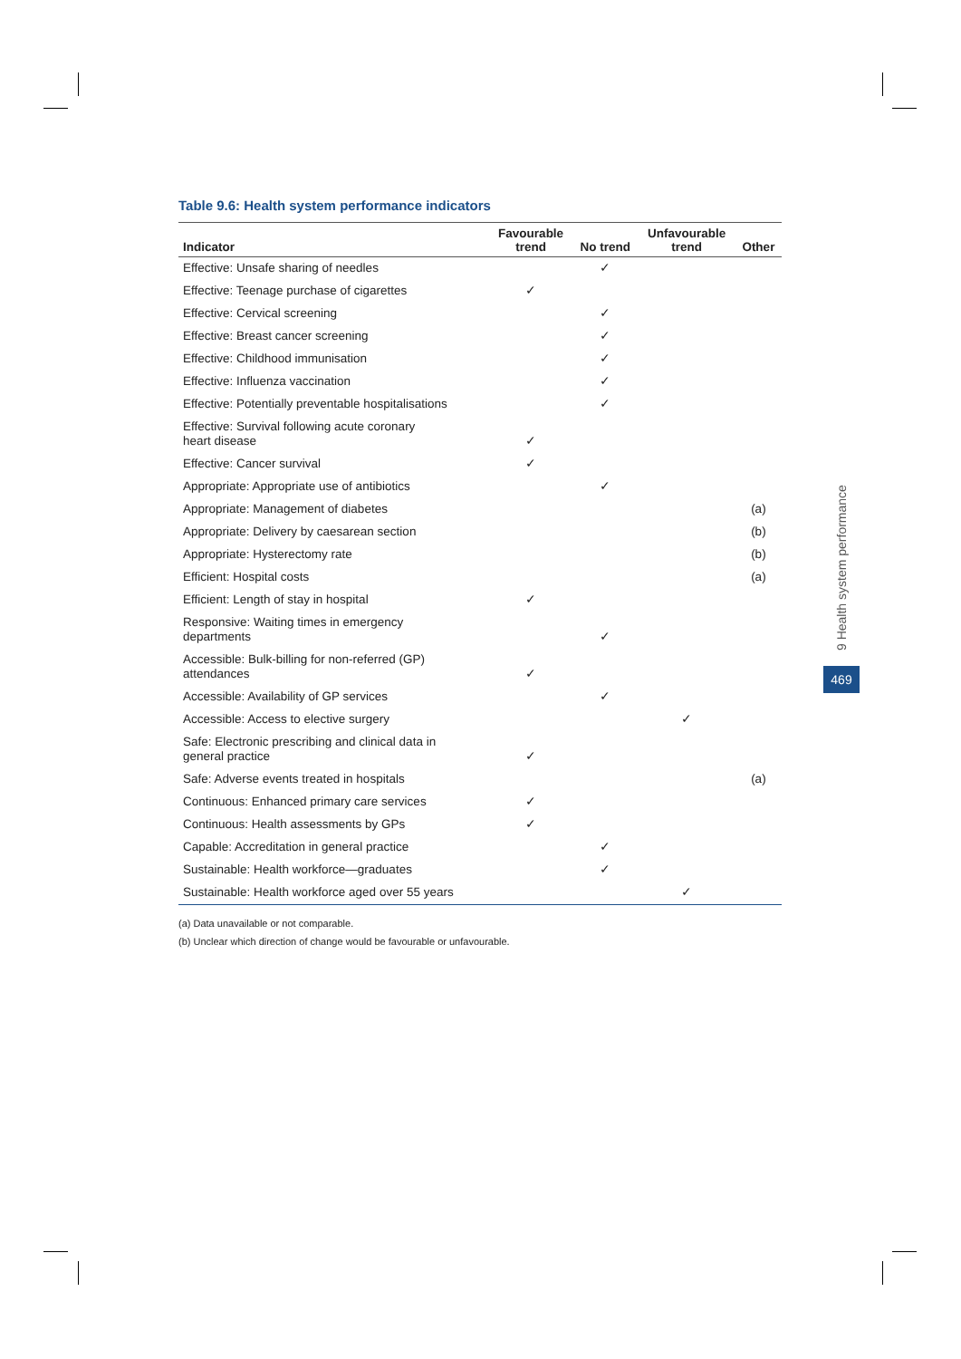Table 9.6: Health system performance indicators
| Indicator | Favourable trend | No trend | Unfavourable trend | Other |
| --- | --- | --- | --- | --- |
| Effective: Unsafe sharing of needles | | ✓ | | |
| Effective: Teenage purchase of cigarettes | ✓ | | | |
| Effective: Cervical screening | | ✓ | | |
| Effective: Breast cancer screening | | ✓ | | |
| Effective: Childhood immunisation | | ✓ | | |
| Effective: Influenza vaccination | | ✓ | | |
| Effective: Potentially preventable hospitalisations | | ✓ | | |
| Effective: Survival following acute coronary heart disease | ✓ | | | |
| Effective: Cancer survival | ✓ | | | |
| Appropriate: Appropriate use of antibiotics | | ✓ | | |
| Appropriate: Management of diabetes | | | | (a) |
| Appropriate: Delivery by caesarean section | | | | (b) |
| Appropriate: Hysterectomy rate | | | | (b) |
| Efficient: Hospital costs | | | | (a) |
| Efficient: Length of stay in hospital | ✓ | | | |
| Responsive: Waiting times in emergency departments | | ✓ | | |
| Accessible: Bulk-billing for non-referred (GP) attendances | ✓ | | | |
| Accessible: Availability of GP services | | ✓ | | |
| Accessible: Access to elective surgery | | | ✓ | |
| Safe: Electronic prescribing and clinical data in general practice | ✓ | | | |
| Safe: Adverse events treated in hospitals | | | | (a) |
| Continuous: Enhanced primary care services | ✓ | | | |
| Continuous: Health assessments by GPs | ✓ | | | |
| Capable: Accreditation in general practice | | ✓ | | |
| Sustainable: Health workforce—graduates | | ✓ | | |
| Sustainable: Health workforce aged over 55 years | | | ✓ | |
(a) Data unavailable or not comparable.
(b) Unclear which direction of change would be favourable or unfavourable.
9 Health system performance
469